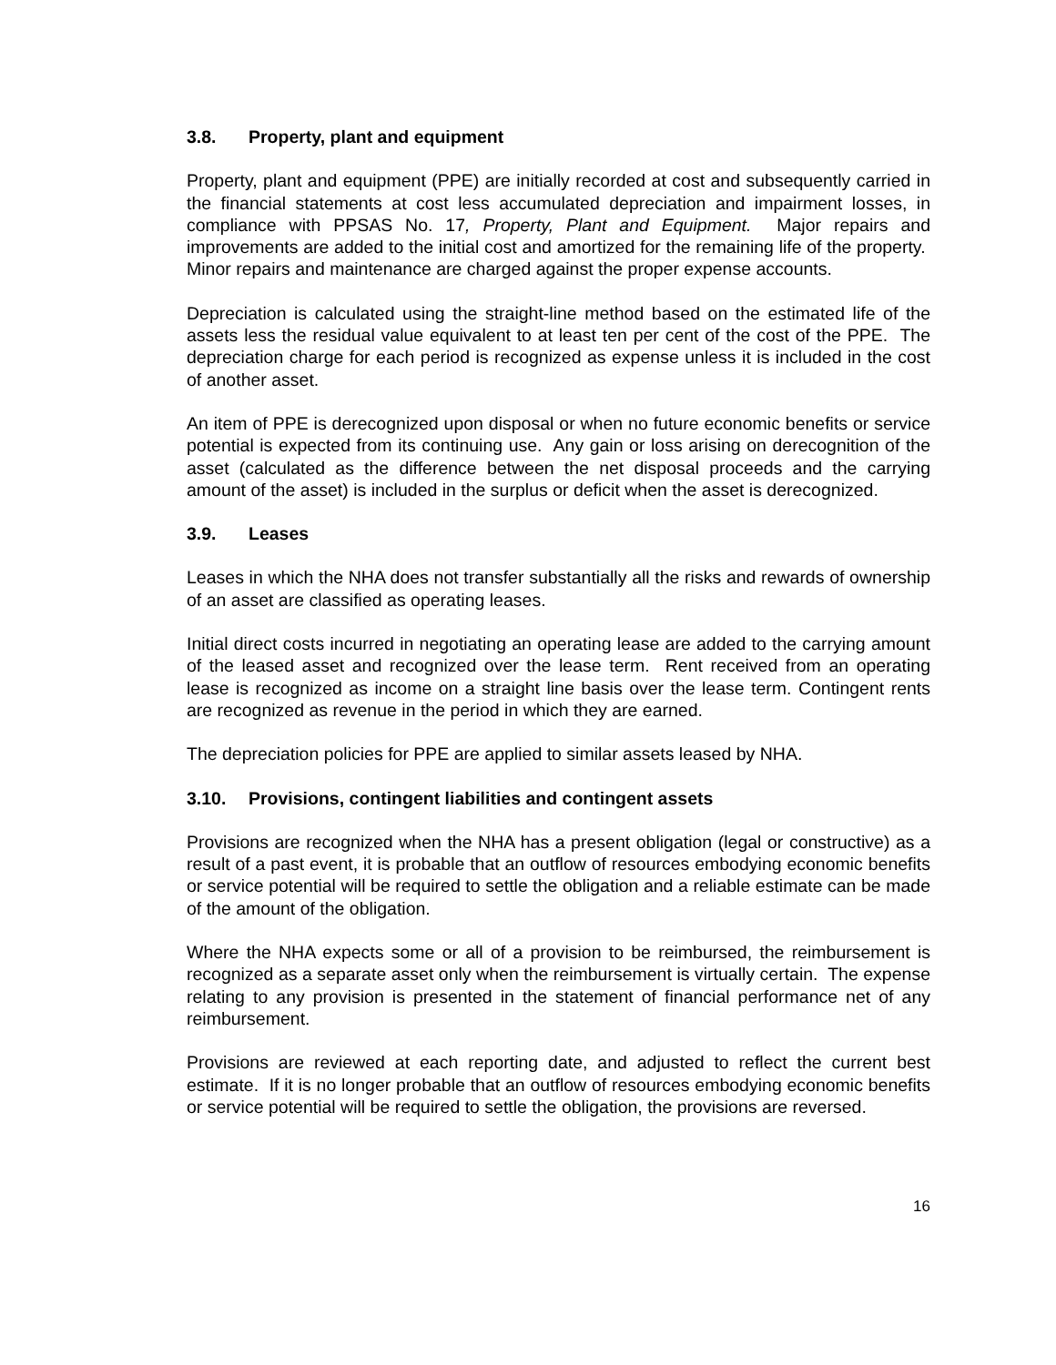3.8. Property, plant and equipment
Property, plant and equipment (PPE) are initially recorded at cost and subsequently carried in the financial statements at cost less accumulated depreciation and impairment losses, in compliance with PPSAS No. 17, Property, Plant and Equipment. Major repairs and improvements are added to the initial cost and amortized for the remaining life of the property. Minor repairs and maintenance are charged against the proper expense accounts.
Depreciation is calculated using the straight-line method based on the estimated life of the assets less the residual value equivalent to at least ten per cent of the cost of the PPE. The depreciation charge for each period is recognized as expense unless it is included in the cost of another asset.
An item of PPE is derecognized upon disposal or when no future economic benefits or service potential is expected from its continuing use. Any gain or loss arising on derecognition of the asset (calculated as the difference between the net disposal proceeds and the carrying amount of the asset) is included in the surplus or deficit when the asset is derecognized.
3.9. Leases
Leases in which the NHA does not transfer substantially all the risks and rewards of ownership of an asset are classified as operating leases.
Initial direct costs incurred in negotiating an operating lease are added to the carrying amount of the leased asset and recognized over the lease term. Rent received from an operating lease is recognized as income on a straight line basis over the lease term. Contingent rents are recognized as revenue in the period in which they are earned.
The depreciation policies for PPE are applied to similar assets leased by NHA.
3.10. Provisions, contingent liabilities and contingent assets
Provisions are recognized when the NHA has a present obligation (legal or constructive) as a result of a past event, it is probable that an outflow of resources embodying economic benefits or service potential will be required to settle the obligation and a reliable estimate can be made of the amount of the obligation.
Where the NHA expects some or all of a provision to be reimbursed, the reimbursement is recognized as a separate asset only when the reimbursement is virtually certain. The expense relating to any provision is presented in the statement of financial performance net of any reimbursement.
Provisions are reviewed at each reporting date, and adjusted to reflect the current best estimate. If it is no longer probable that an outflow of resources embodying economic benefits or service potential will be required to settle the obligation, the provisions are reversed.
16